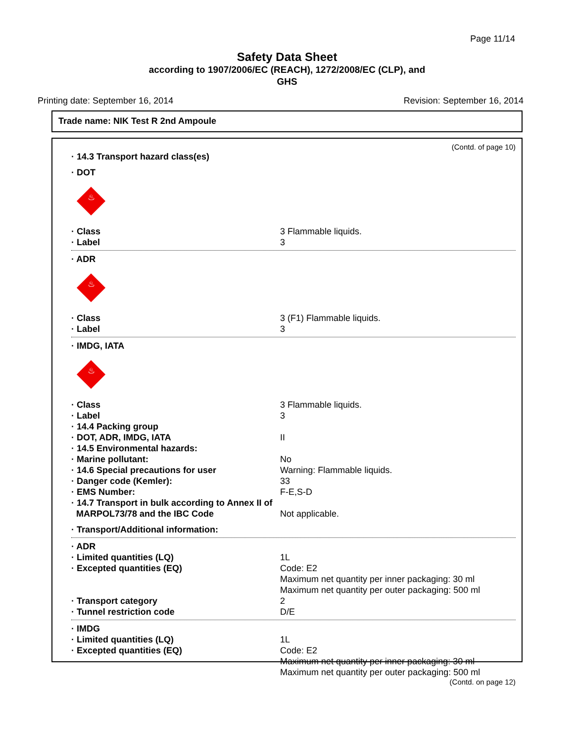Page 11/14
Safety Data Sheet
according to 1907/2006/EC (REACH), 1272/2008/EC (CLP), and
GHS
Printing date: September 16, 2014 Revision: September 16, 2014
Trade name: NIK Test R 2nd Ampoule
(Contd. of page 10)
· 14.3 Transport hazard class(es)
· DOT
♨
· Class 3 Flammable liquids.
· Label 3
· ADR
♨
· Class 3 (F1) Flammable liquids.
· Label 3
· IMDG, IATA
♨
· Class 3 Flammable liquids.
· Label 3
· 14.4 Packing group
· DOT, ADR, IMDG, IATA II
· 14.5 Environmental hazards:
· Marine pollutant: No
· 14.6 Special precautions for user Warning: Flammable liquids.
· Danger code (Kemler): 33
· EMS Number: F-E,S-D
· 14.7 Transport in bulk according to Annex II of
MARPOL73/78 and the IBC Code Not applicable.
· Transport/Additional information:
· ADR
· Limited quantities (LQ) 1L
· Excepted quantities (EQ) Code: E2
Maximum net quantity per inner packaging: 30 ml
Maximum net quantity per outer packaging: 500 ml
· Transport category 2
· Tunnel restriction code D/E
· IMDG
· Limited quantities (LQ) 1L
· Excepted quantities (EQ) Code: E2
Maximum net quantity per inner packaging: 30 ml
Maximum net quantity per outer packaging: 500 ml
(Contd. on page 12)